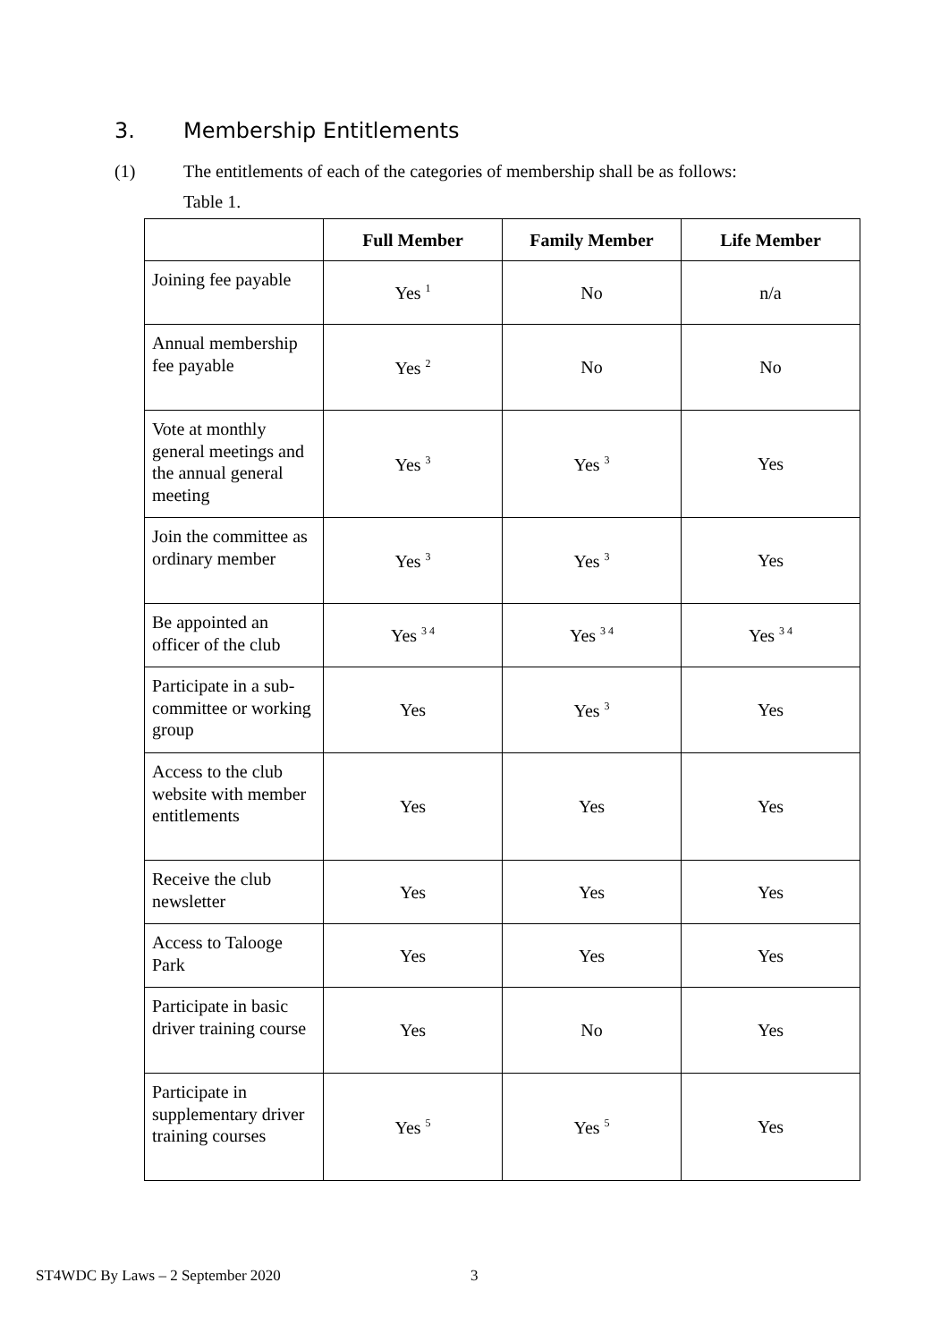3. Membership Entitlements
(1) The entitlements of each of the categories of membership shall be as follows:
Table 1.
| | Full Member | Family Member | Life Member |
| --- | --- | --- | --- |
| Joining fee payable | Yes <sup>1</sup> | No | n/a |
| Annual membership fee payable | Yes <sup>2</sup> | No | No |
| Vote at monthly general meetings and the annual general meeting | Yes <sup>3</sup> | Yes <sup>3</sup> | Yes |
| Join the committee as ordinary member | Yes <sup>3</sup> | Yes <sup>3</sup> | Yes |
| Be appointed an officer of the club | Yes <sup>3 4</sup> | Yes <sup>3 4</sup> | Yes <sup>3 4</sup> |
| Participate in a sub-committee or working group | Yes | Yes <sup>3</sup> | Yes |
| Access to the club website with member entitlements | Yes | Yes | Yes |
| Receive the club newsletter | Yes | Yes | Yes |
| Access to Talooge Park | Yes | Yes | Yes |
| Participate in basic driver training course | Yes | No | Yes |
| Participate in supplementary driver training courses | Yes <sup>5</sup> | Yes <sup>5</sup> | Yes |
ST4WDC By Laws – 2 September 2020
3